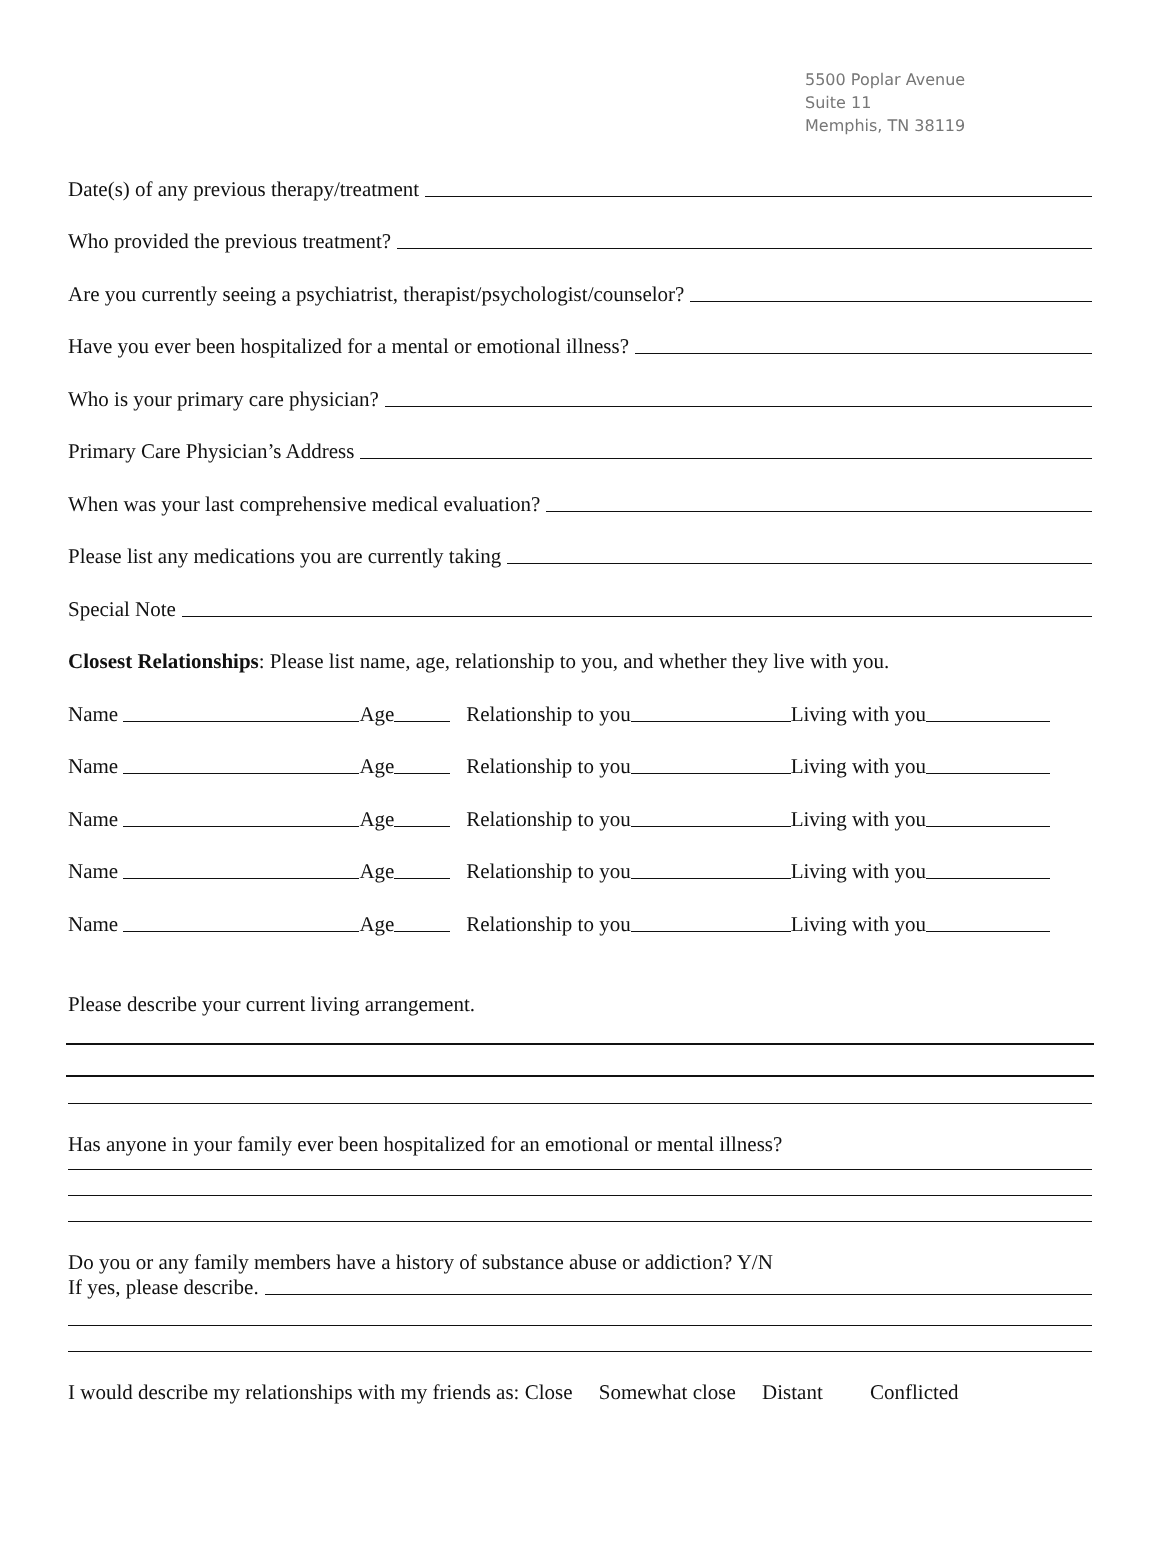5500 Poplar Avenue
Suite 11
Memphis, TN 38119
Date(s) of any previous therapy/treatment
Who provided the previous treatment?
Are you currently seeing a psychiatrist, therapist/psychologist/counselor?
Have you ever been hospitalized for a mental or emotional illness?
Who is your primary care physician?
Primary Care Physician’s Address
When was your last comprehensive medical evaluation?
Please list any medications you are currently taking
Special Note
Closest Relationships: Please list name, age, relationship to you, and whether they live with you.
Name Age Relationship to you Living with you
Name Age Relationship to you Living with you
Name Age Relationship to you Living with you
Name Age Relationship to you Living with you
Name Age Relationship to you Living with you
Please describe your current living arrangement.
Has anyone in your family ever been hospitalized for an emotional or mental illness?
Do you or any family members have a history of substance abuse or addiction? Y/N
If yes, please describe.
I would describe my relationships with my friends as: Close Somewhat close Distant Conflicted